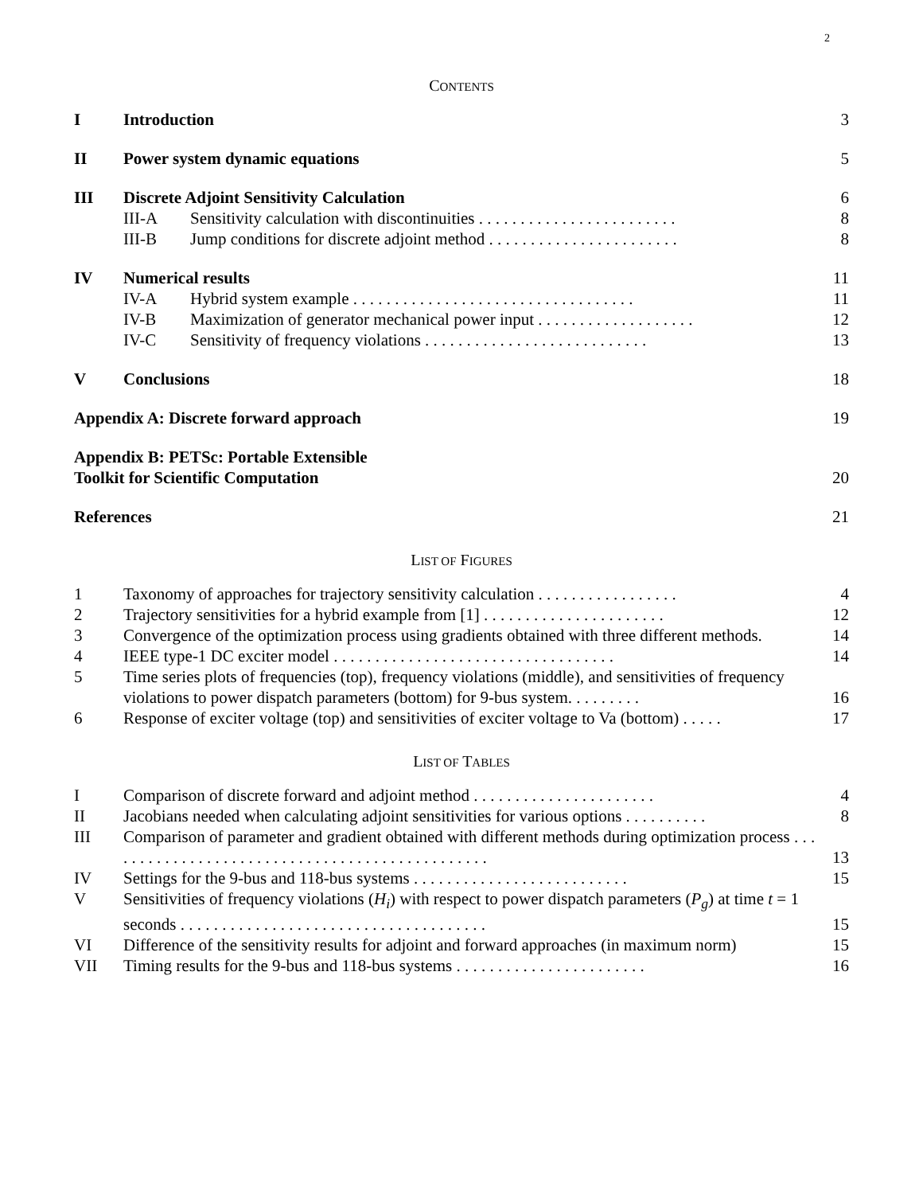2
CONTENTS
| I | Introduction | | 3 |
| II | Power system dynamic equations | | 5 |
| III | Discrete Adjoint Sensitivity Calculation | | 6 |
| | III-A | Sensitivity calculation with discontinuities . . . . . . . . . . . . . . . . . . . . . . . . | 8 |
| | III-B | Jump conditions for discrete adjoint method . . . . . . . . . . . . . . . . . . . . . . . | 8 |
| IV | Numerical results | | 11 |
| | IV-A | Hybrid system example . . . . . . . . . . . . . . . . . . . . . . . . . . . . . . . . . . | 11 |
| | IV-B | Maximization of generator mechanical power input . . . . . . . . . . . . . . . . . . . | 12 |
| | IV-C | Sensitivity of frequency violations . . . . . . . . . . . . . . . . . . . . . . . . . . . | 13 |
| V | Conclusions | | 18 |
| Appendix A: Discrete forward approach | | | 19 |
| Appendix B: PETSc: Portable Extensible Toolkit for Scientific Computation | | | 20 |
| References | | | 21 |
LIST OF FIGURES
| 1 | Taxonomy of approaches for trajectory sensitivity calculation . . . . . . . . . . . . . . . . . | 4 |
| 2 | Trajectory sensitivities for a hybrid example from [1] . . . . . . . . . . . . . . . . . . . . . . | 12 |
| 3 | Convergence of the optimization process using gradients obtained with three different methods. | 14 |
| 4 | IEEE type-1 DC exciter model . . . . . . . . . . . . . . . . . . . . . . . . . . . . . . . . . . | 14 |
| 5 | Time series plots of frequencies (top), frequency violations (middle), and sensitivities of frequency violations to power dispatch parameters (bottom) for 9-bus system. . . . . . . . . | 16 |
| 6 | Response of exciter voltage (top) and sensitivities of exciter voltage to Va (bottom) . . . . . | 17 |
LIST OF TABLES
| I | Comparison of discrete forward and adjoint method . . . . . . . . . . . . . . . . . . . . . . | 4 |
| II | Jacobians needed when calculating adjoint sensitivities for various options . . . . . . . . . . | 8 |
| III | Comparison of parameter and gradient obtained with different methods during optimization process . . . . . . . . . . . . . . . . . . . . . . . . . . . . . . . . . . . . . . . . . . . . . . . | 13 |
| IV | Settings for the 9-bus and 118-bus systems . . . . . . . . . . . . . . . . . . . . . . . . . . | 15 |
| V | Sensitivities of frequency violations ( H<sub>i</sub> ) with respect to power dispatch parameters ( P<sub>g</sub> ) at time t = 1 seconds . . . . . . . . . . . . . . . . . . . . . . . . . . . . . . . . . . . . . | 15 |
| VI | Difference of the sensitivity results for adjoint and forward approaches (in maximum norm) | 15 |
| VII | Timing results for the 9-bus and 118-bus systems . . . . . . . . . . . . . . . . . . . . . . . | 16 |